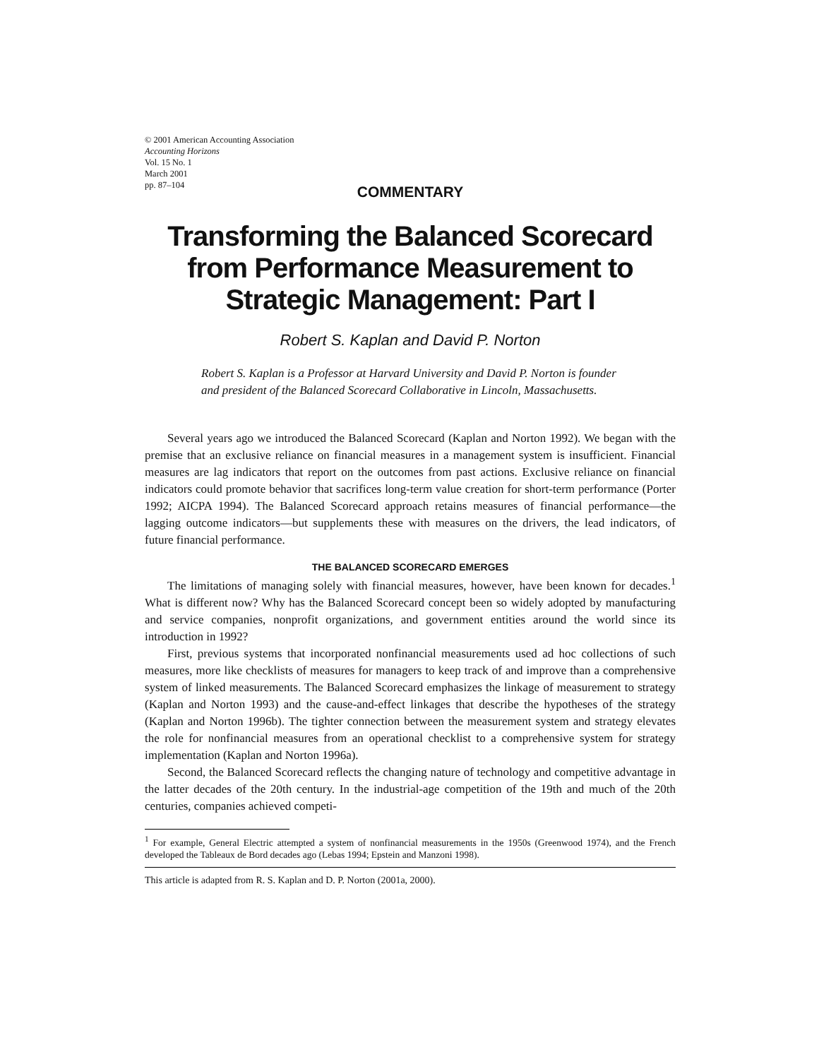© 2001 American Accounting Association
Accounting Horizons
Vol. 15 No. 1
March 2001
pp. 87–104
COMMENTARY
Transforming the Balanced Scorecard from Performance Measurement to Strategic Management: Part I
Robert S. Kaplan and David P. Norton
Robert S. Kaplan is a Professor at Harvard University and David P. Norton is founder and president of the Balanced Scorecard Collaborative in Lincoln, Massachusetts.
Several years ago we introduced the Balanced Scorecard (Kaplan and Norton 1992). We began with the premise that an exclusive reliance on financial measures in a management system is insufficient. Financial measures are lag indicators that report on the outcomes from past actions. Exclusive reliance on financial indicators could promote behavior that sacrifices long-term value creation for short-term performance (Porter 1992; AICPA 1994). The Balanced Scorecard approach retains measures of financial performance—the lagging outcome indicators—but supplements these with measures on the drivers, the lead indicators, of future financial performance.
THE BALANCED SCORECARD EMERGES
The limitations of managing solely with financial measures, however, have been known for decades.<sup>1</sup> What is different now? Why has the Balanced Scorecard concept been so widely adopted by manufacturing and service companies, nonprofit organizations, and government entities around the world since its introduction in 1992?
First, previous systems that incorporated nonfinancial measurements used ad hoc collections of such measures, more like checklists of measures for managers to keep track of and improve than a comprehensive system of linked measurements. The Balanced Scorecard emphasizes the linkage of measurement to strategy (Kaplan and Norton 1993) and the cause-and-effect linkages that describe the hypotheses of the strategy (Kaplan and Norton 1996b). The tighter connection between the measurement system and strategy elevates the role for nonfinancial measures from an operational checklist to a comprehensive system for strategy implementation (Kaplan and Norton 1996a).
Second, the Balanced Scorecard reflects the changing nature of technology and competitive advantage in the latter decades of the 20th century. In the industrial-age competition of the 19th and much of the 20th centuries, companies achieved competi-
<sup>1</sup> For example, General Electric attempted a system of nonfinancial measurements in the 1950s (Greenwood 1974), and the French developed the Tableaux de Bord decades ago (Lebas 1994; Epstein and Manzoni 1998).
This article is adapted from R. S. Kaplan and D. P. Norton (2001a, 2000).